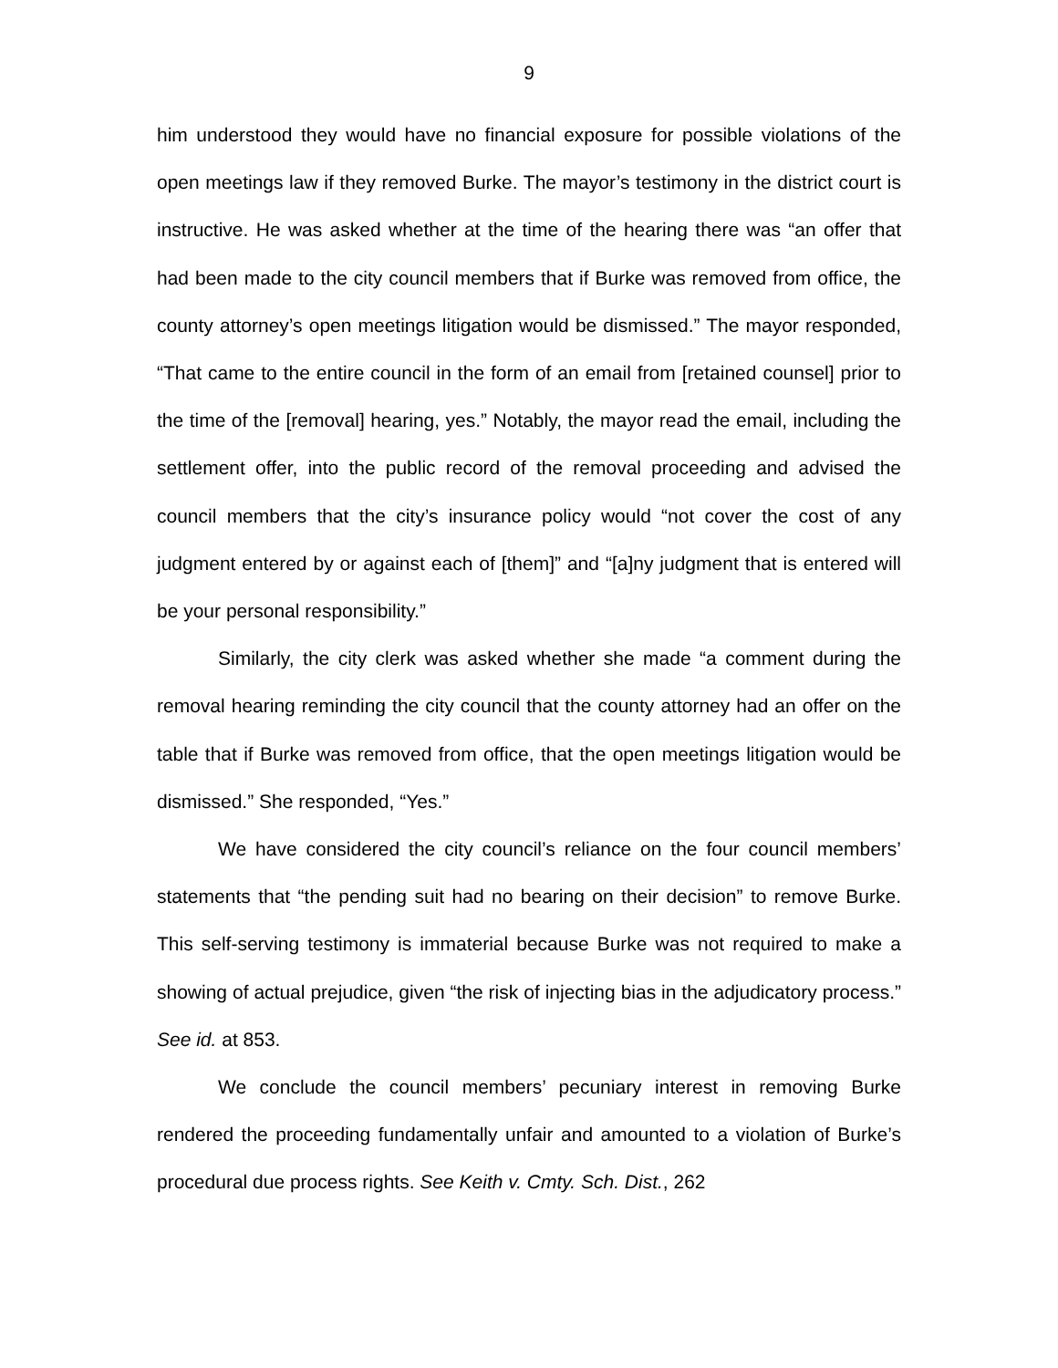9
him understood they would have no financial exposure for possible violations of the open meetings law if they removed Burke. The mayor’s testimony in the district court is instructive. He was asked whether at the time of the hearing there was “an offer that had been made to the city council members that if Burke was removed from office, the county attorney’s open meetings litigation would be dismissed.” The mayor responded, “That came to the entire council in the form of an email from [retained counsel] prior to the time of the [removal] hearing, yes.” Notably, the mayor read the email, including the settlement offer, into the public record of the removal proceeding and advised the council members that the city’s insurance policy would “not cover the cost of any judgment entered by or against each of [them]” and “[a]ny judgment that is entered will be your personal responsibility.”
Similarly, the city clerk was asked whether she made “a comment during the removal hearing reminding the city council that the county attorney had an offer on the table that if Burke was removed from office, that the open meetings litigation would be dismissed.” She responded, “Yes.”
We have considered the city council’s reliance on the four council members’ statements that “the pending suit had no bearing on their decision” to remove Burke. This self-serving testimony is immaterial because Burke was not required to make a showing of actual prejudice, given “the risk of injecting bias in the adjudicatory process.” See id. at 853.
We conclude the council members’ pecuniary interest in removing Burke rendered the proceeding fundamentally unfair and amounted to a violation of Burke’s procedural due process rights. See Keith v. Cmty. Sch. Dist., 262